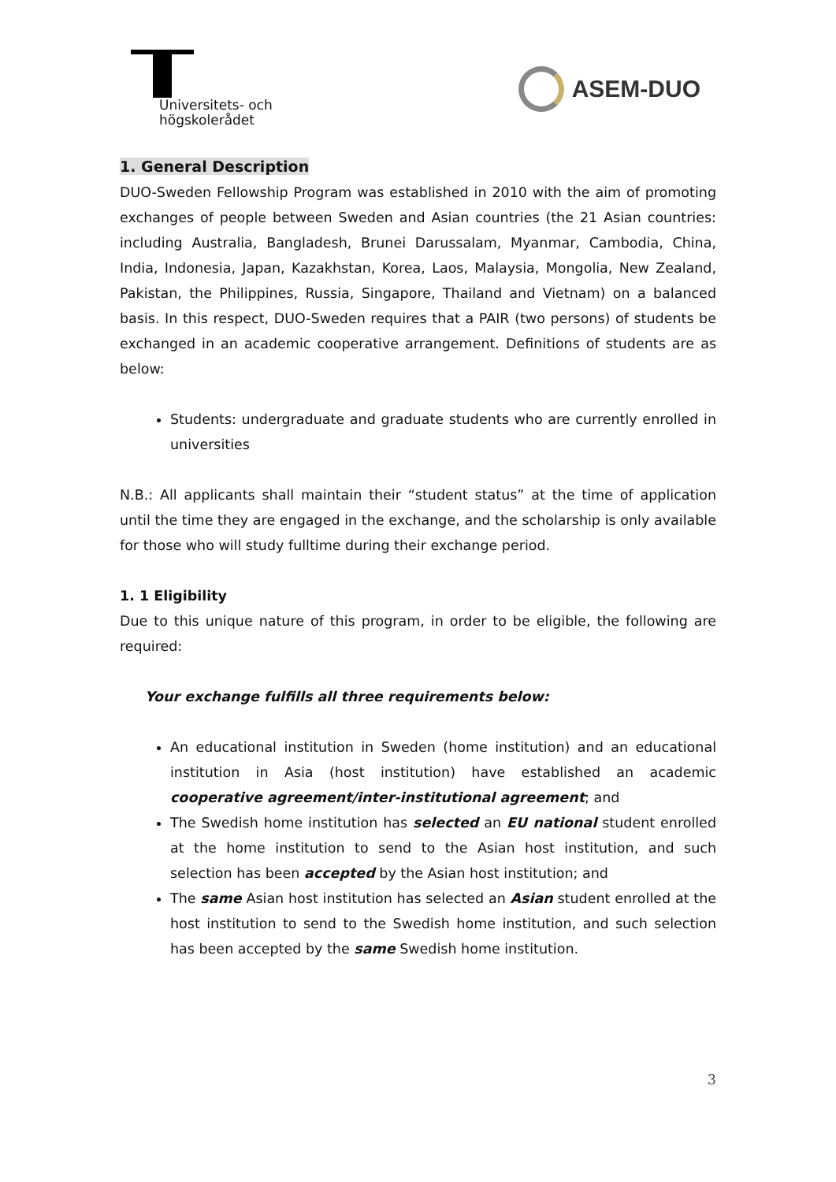Universitets- och
högskolerådet
ASEM-DUO
1. General Description
DUO-Sweden Fellowship Program was established in 2010 with the aim of promoting exchanges of people between Sweden and Asian countries (the 21 Asian countries: including Australia, Bangladesh, Brunei Darussalam, Myanmar, Cambodia, China, India, Indonesia, Japan, Kazakhstan, Korea, Laos, Malaysia, Mongolia, New Zealand, Pakistan, the Philippines, Russia, Singapore, Thailand and Vietnam) on a balanced basis. In this respect, DUO-Sweden requires that a PAIR (two persons) of students be exchanged in an academic cooperative arrangement. Definitions of students are as below:
Students: undergraduate and graduate students who are currently enrolled in universities
N.B.: All applicants shall maintain their “student status” at the time of application until the time they are engaged in the exchange, and the scholarship is only available for those who will study fulltime during their exchange period.
1. 1 Eligibility
Due to this unique nature of this program, in order to be eligible, the following are required:
Your exchange fulfills all three requirements below:
An educational institution in Sweden (home institution) and an educational institution in Asia (host institution) have established an academic cooperative agreement/inter-institutional agreement; and
The Swedish home institution has selected an EU national student enrolled at the home institution to send to the Asian host institution, and such selection has been accepted by the Asian host institution; and
The same Asian host institution has selected an Asian student enrolled at the host institution to send to the Swedish home institution, and such selection has been accepted by the same Swedish home institution.
3